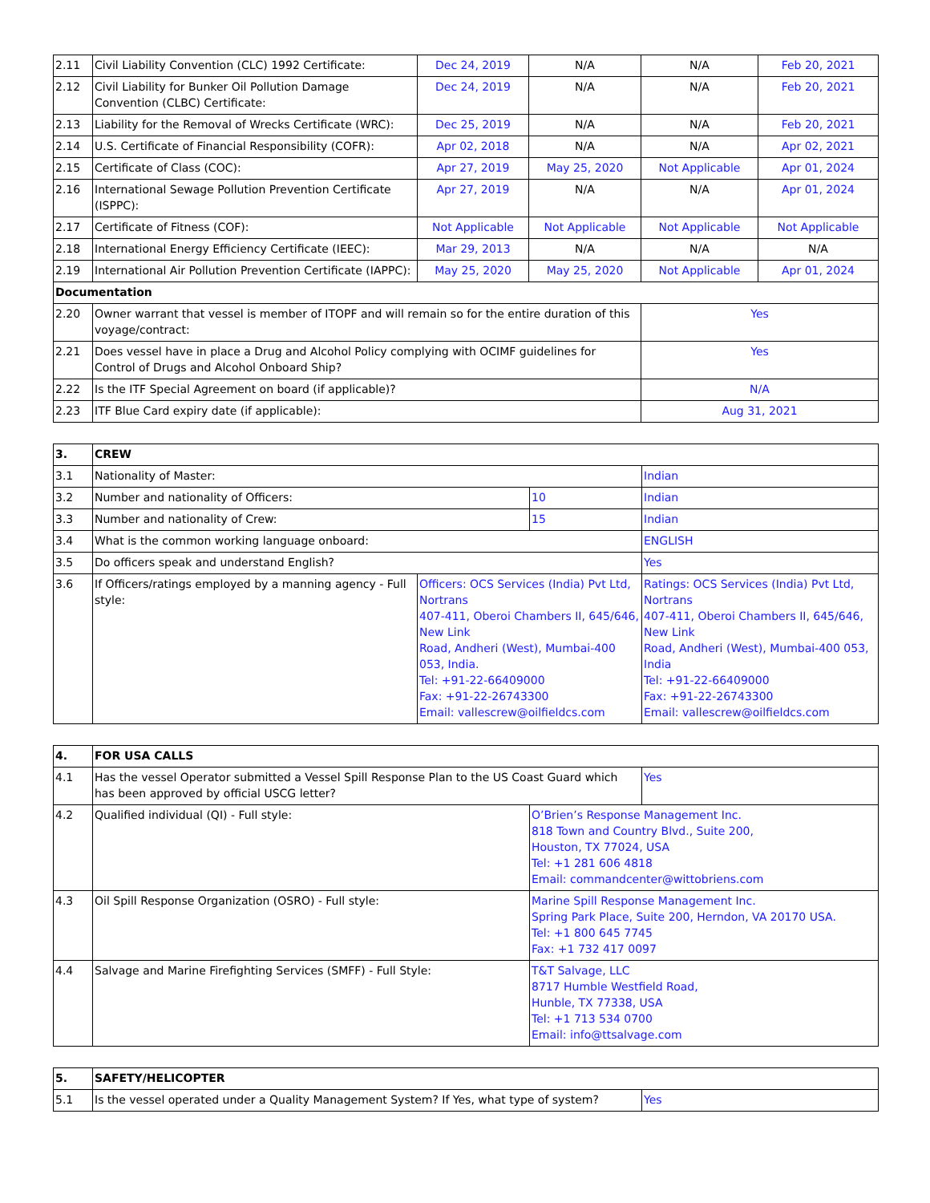| 2.11 | Civil Liability Convention (CLC) 1992 Certificate: | Dec 24, 2019 | N/A | N/A | Feb 20, 2021 |
| 2.12 | Civil Liability for Bunker Oil Pollution Damage Convention (CLBC) Certificate: | Dec 24, 2019 | N/A | N/A | Feb 20, 2021 |
| 2.13 | Liability for the Removal of Wrecks Certificate (WRC): | Dec 25, 2019 | N/A | N/A | Feb 20, 2021 |
| 2.14 | U.S. Certificate of Financial Responsibility (COFR): | Apr 02, 2018 | N/A | N/A | Apr 02, 2021 |
| 2.15 | Certificate of Class (COC): | Apr 27, 2019 | May 25, 2020 | Not Applicable | Apr 01, 2024 |
| 2.16 | International Sewage Pollution Prevention Certificate (ISPPC): | Apr 27, 2019 | N/A | N/A | Apr 01, 2024 |
| 2.17 | Certificate of Fitness (COF): | Not Applicable | Not Applicable | Not Applicable | Not Applicable |
| 2.18 | International Energy Efficiency Certificate (IEEC): | Mar 29, 2013 | N/A | N/A | N/A |
| 2.19 | International Air Pollution Prevention Certificate (IAPPC): | May 25, 2020 | May 25, 2020 | Not Applicable | Apr 01, 2024 |
| Documentation | | | | | |
| 2.20 | Owner warrant that vessel is member of ITOPF and will remain so for the entire duration of this voyage/contract: | | | Yes | |
| 2.21 | Does vessel have in place a Drug and Alcohol Policy complying with OCIMF guidelines for Control of Drugs and Alcohol Onboard Ship? | | | Yes | |
| 2.22 | Is the ITF Special Agreement on board (if applicable)? | | | N/A | |
| 2.23 | ITF Blue Card expiry date (if applicable): | | | Aug 31, 2021 | |
| 3. | CREW | | | |
| --- | --- | --- | --- | --- |
| 3.1 | Nationality of Master: | | | Indian |
| 3.2 | Number and nationality of Officers: | | 10 | Indian |
| 3.3 | Number and nationality of Crew: | | 15 | Indian |
| 3.4 | What is the common working language onboard: | | | ENGLISH |
| 3.5 | Do officers speak and understand English? | | | Yes |
| 3.6 | If Officers/ratings employed by a manning agency - Full style: | Officers: OCS Services (India) Pvt Ltd, Nortrans 407-411, Oberoi Chambers II, 645/646, New Link Road, Andheri (West), Mumbai-400 053, India. Tel: +91-22-66409000 Fax: +91-22-26743300 Email: vallescrew@oilfieldcs.com | | Ratings: OCS Services (India) Pvt Ltd, Nortrans 407-411, Oberoi Chambers II, 645/646, New Link Road, Andheri (West), Mumbai-400 053, India Tel: +91-22-66409000 Fax: +91-22-26743300 Email: vallescrew@oilfieldcs.com |
| 4. | FOR USA CALLS | | |
| --- | --- | --- | --- |
| 4.1 | Has the vessel Operator submitted a Vessel Spill Response Plan to the US Coast Guard which has been approved by official USCG letter? | | Yes |
| 4.2 | Qualified individual (QI) - Full style: | O’Brien’s Response Management Inc. 818 Town and Country Blvd., Suite 200, Houston, TX 77024, USA Tel: +1 281 606 4818 Email: commandcenter@wittobriens.com | |
| 4.3 | Oil Spill Response Organization (OSRO) - Full style: | Marine Spill Response Management Inc. Spring Park Place, Suite 200, Herndon, VA 20170 USA. Tel: +1 800 645 7745 Fax: +1 732 417 0097 | |
| 4.4 | Salvage and Marine Firefighting Services (SMFF) - Full Style: | T&T Salvage, LLC 8717 Humble Westfield Road, Hunble, TX 77338, USA Tel: +1 713 534 0700 Email: info@ttsalvage.com | |
| 5. | SAFETY/HELICOPTER | |
| --- | --- | --- |
| 5.1 | Is the vessel operated under a Quality Management System? If Yes, what type of system? | Yes |